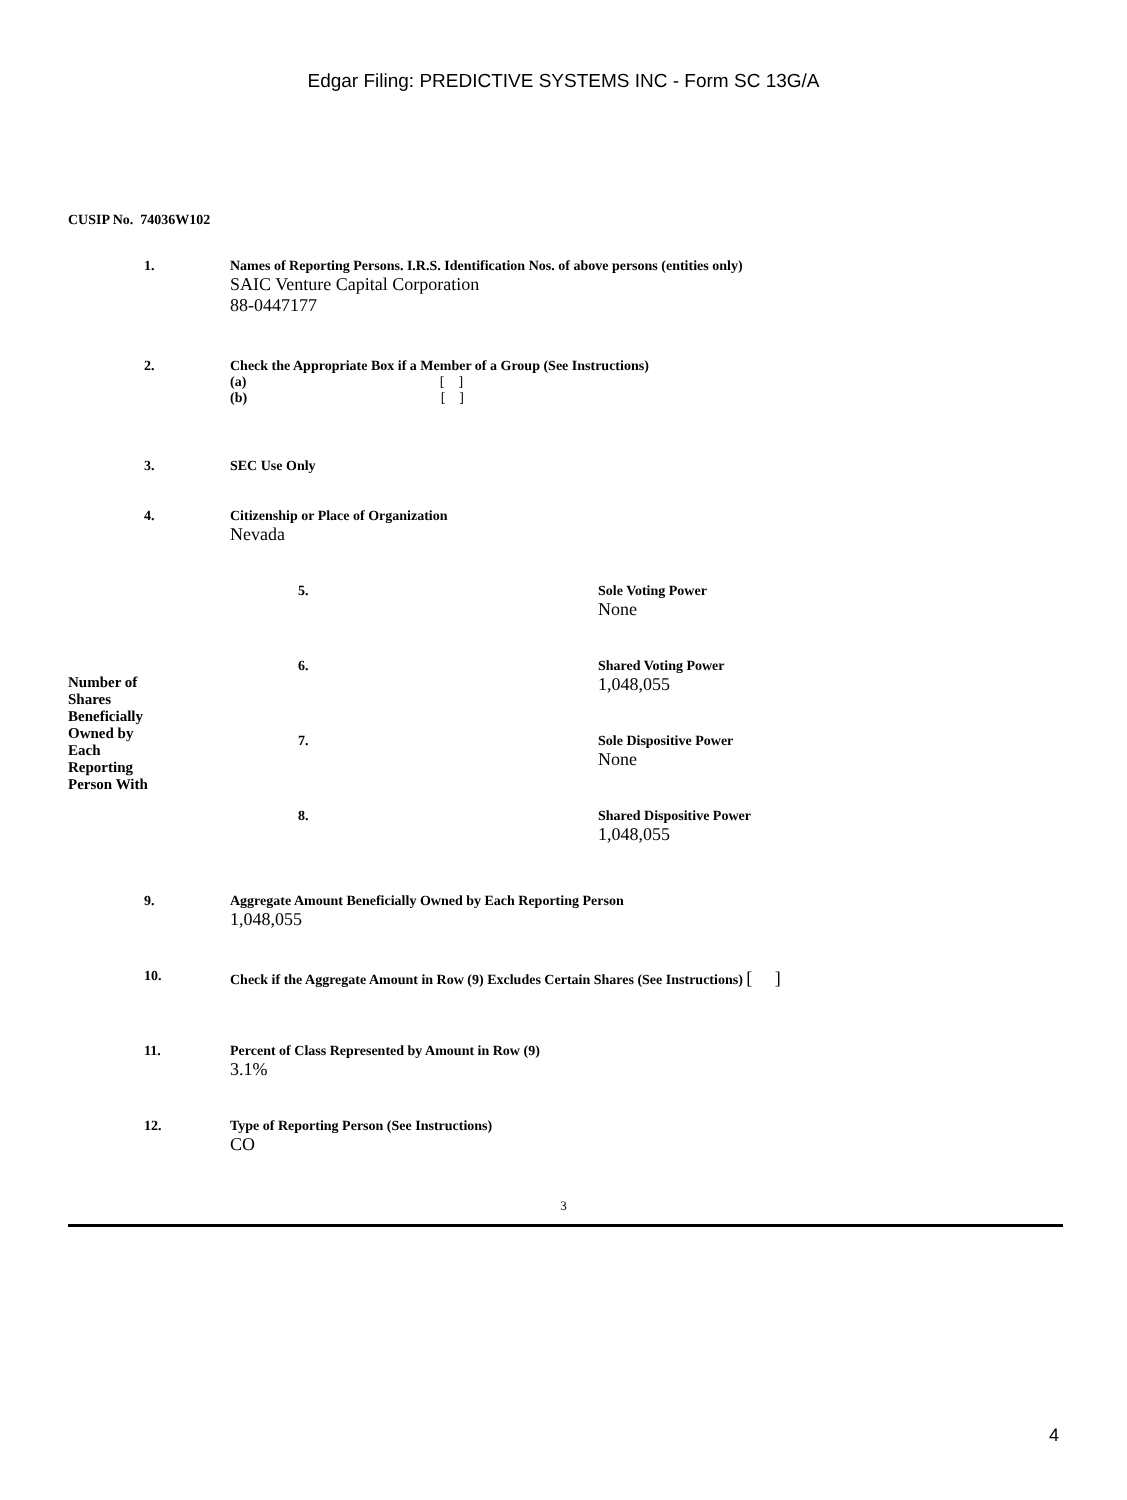Edgar Filing: PREDICTIVE SYSTEMS INC - Form SC 13G/A
CUSIP No. 74036W102
| 1. | Names of Reporting Persons. I.R.S. Identification Nos. of above persons (entities only) SAIC Venture Capital Corporation 88-0447177 |
| 2. | Check the Appropriate Box if a Member of a Group (See Instructions) (a) [ ] (b) [ ] |
| 3. | SEC Use Only |
| 4. | Citizenship or Place of Organization Nevada |
| Number of Shares Beneficially Owned by Each Reporting Person With | 5. | Sole Voting Power None |
| | 6. | Shared Voting Power 1,048,055 |
| | 7. | Sole Dispositive Power None |
| | 8. | Shared Dispositive Power 1,048,055 |
| 9. | Aggregate Amount Beneficially Owned by Each Reporting Person 1,048,055 |
| 10. | Check if the Aggregate Amount in Row (9) Excludes Certain Shares (See Instructions) [ ] |
| 11. | Percent of Class Represented by Amount in Row (9) 3.1% |
| 12. | Type of Reporting Person (See Instructions) CO |
3
4